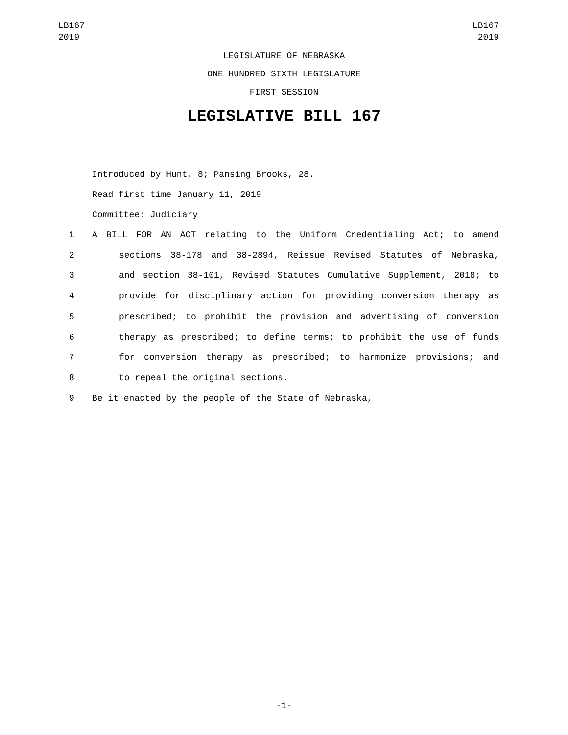LB167
2019
LB167
2019
LEGISLATURE OF NEBRASKA
ONE HUNDRED SIXTH LEGISLATURE
FIRST SESSION
LEGISLATIVE BILL 167
Introduced by Hunt, 8; Pansing Brooks, 28.
Read first time January 11, 2019
Committee: Judiciary
1 A BILL FOR AN ACT relating to the Uniform Credentialing Act; to amend
2 sections 38-178 and 38-2894, Reissue Revised Statutes of Nebraska,
3 and section 38-101, Revised Statutes Cumulative Supplement, 2018; to
4 provide for disciplinary action for providing conversion therapy as
5 prescribed; to prohibit the provision and advertising of conversion
6 therapy as prescribed; to define terms; to prohibit the use of funds
7 for conversion therapy as prescribed; to harmonize provisions; and
8 to repeal the original sections.
9 Be it enacted by the people of the State of Nebraska,
-1-